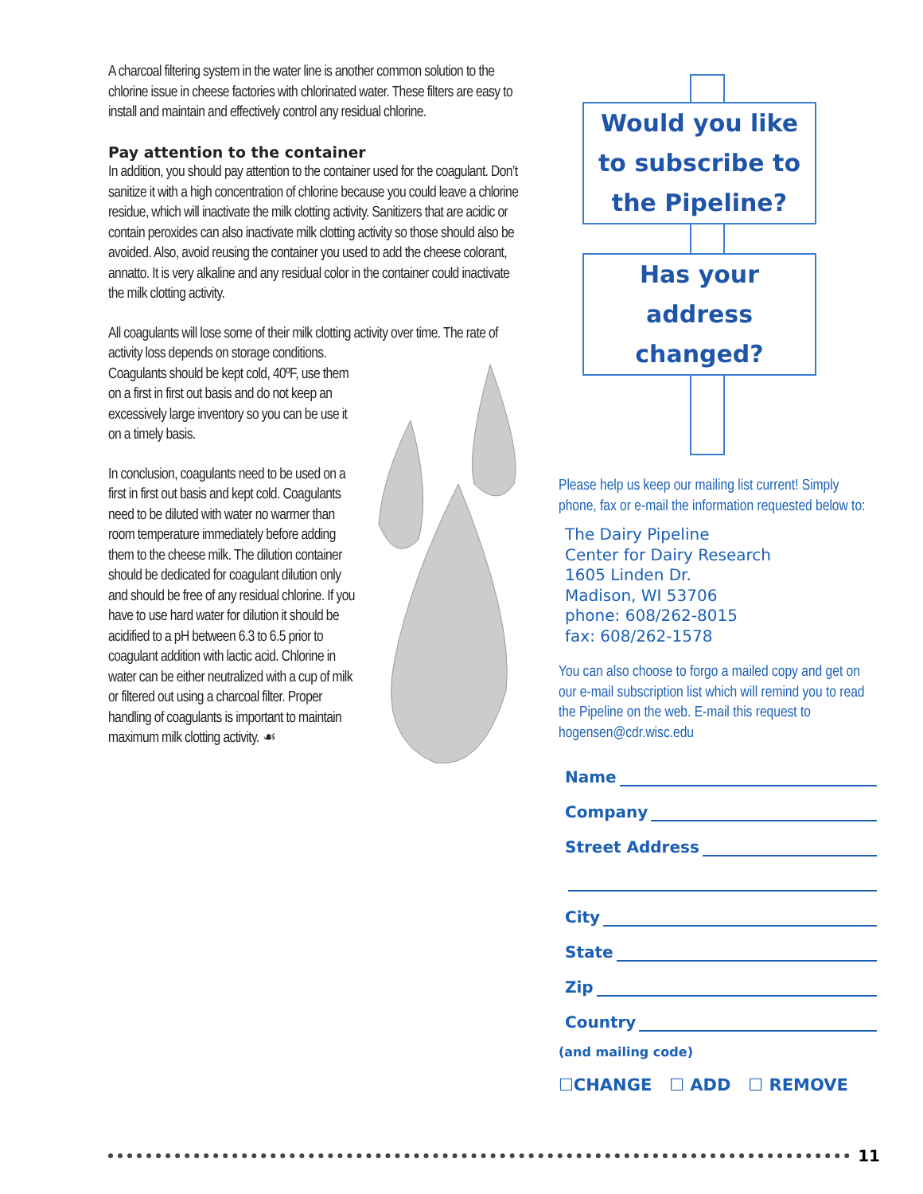A charcoal filtering system in the water line is another common solution to the chlorine issue in cheese factories with chlorinated water. These filters are easy to install and maintain and effectively control any residual chlorine.
Pay attention to the container
In addition, you should pay attention to the container used for the coagulant. Don’t sanitize it with a high concentration of chlorine because you could leave a chlorine residue, which will inactivate the milk clotting activity. Sanitizers that are acidic or contain peroxides can also inactivate milk clotting activity so those should also be avoided. Also, avoid reusing the container you used to add the cheese colorant, annatto. It is very alkaline and any residual color in the container could inactivate the milk clotting activity.
All coagulants will lose some of their milk clotting activity over time. The rate of activity loss depends on storage conditions.
Coagulants should be kept cold, 40ºF, use them on a first in first out basis and do not keep an excessively large inventory so you can be use it on a timely basis.
In conclusion, coagulants need to be used on a first in first out basis and kept cold. Coagulants need to be diluted with water no warmer than room temperature immediately before adding them to the cheese milk. The dilution container should be dedicated for coagulant dilution only and should be free of any residual chlorine. If you have to use hard water for dilution it should be acidified to a pH between 6.3 to 6.5 prior to coagulant addition with lactic acid. Chlorine in water can be either neutralized with a cup of milk or filtered out using a charcoal filter. Proper handling of coagulants is important to maintain maximum milk clotting activity. ☙
Would you like
to subscribe to
the Pipeline?
Has your
address
changed?
Please help us keep our mailing list current! Simply phone, fax or e-mail the information requested below to:
The Dairy Pipeline
Center for Dairy Research
1605 Linden Dr.
Madison, WI 53706
phone: 608/262-8015
fax: 608/262-1578
You can also choose to forgo a mailed copy and get on our e-mail subscription list which will remind you to read the Pipeline on the web. E-mail this request to hogensen@cdr.wisc.edu
Name
Company
Street Address
City
State
Zip
Country
(and mailing code)
☐CHANGE ☐ ADD ☐ REMOVE
11